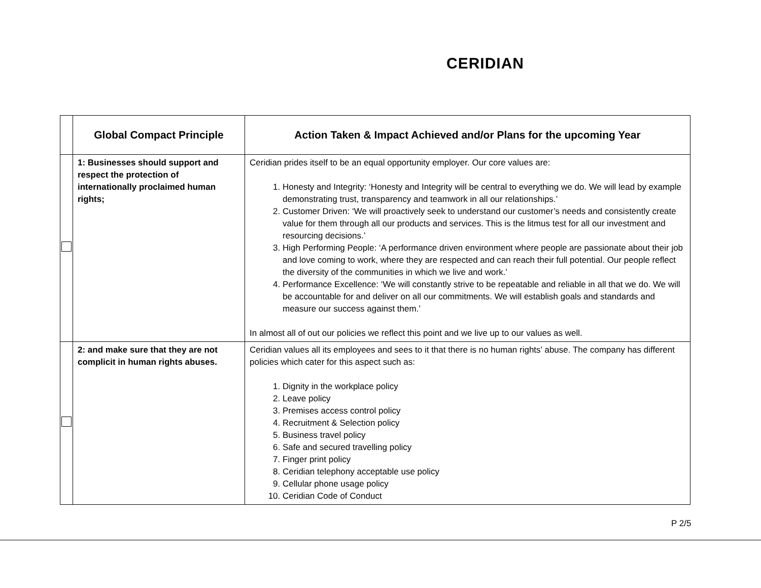CERIDIAN
| | Global Compact Principle | Action Taken & Impact Achieved and/or Plans for the upcoming Year |
| --- | --- | --- |
| | 1: Businesses should support and respect the protection of internationally proclaimed human rights; | Ceridian prides itself to be an equal opportunity employer. Our core values are: 1. Honesty and Integrity: ‘Honesty and Integrity will be central to everything we do. We will lead by example demonstrating trust, transparency and teamwork in all our relationships.’ 2. Customer Driven: ‘We will proactively seek to understand our customer’s needs and consistently create value for them through all our products and services. This is the litmus test for all our investment and resourcing decisions.’ 3. High Performing People: ‘A performance driven environment where people are passionate about their job and love coming to work, where they are respected and can reach their full potential. Our people reflect the diversity of the communities in which we live and work.’ 4. Performance Excellence: ‘We will constantly strive to be repeatable and reliable in all that we do. We will be accountable for and deliver on all our commitments. We will establish goals and standards and measure our success against them.’ In almost all of out our policies we reflect this point and we live up to our values as well. |
| | 2: and make sure that they are not complicit in human rights abuses. | Ceridian values all its employees and sees to it that there is no human rights’ abuse. The company has different policies which cater for this aspect such as: 1. Dignity in the workplace policy 2. Leave policy 3. Premises access control policy 4. Recruitment & Selection policy 5. Business travel policy 6. Safe and secured travelling policy 7. Finger print policy 8. Ceridian telephony acceptable use policy 9. Cellular phone usage policy 10. Ceridian Code of Conduct |
P 2/5